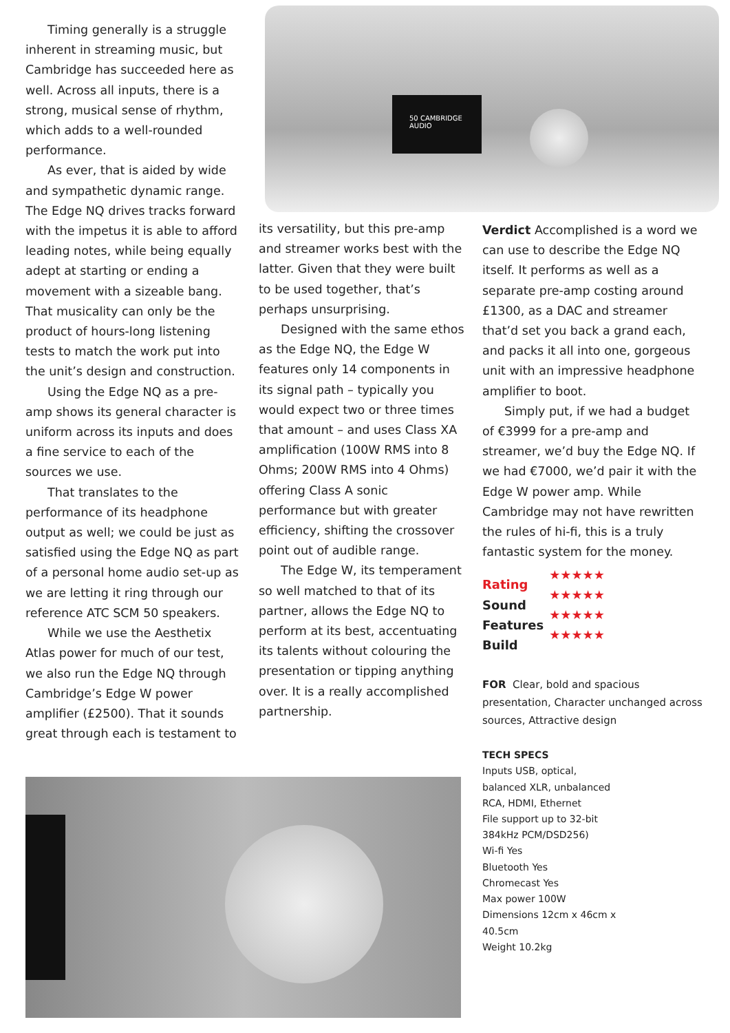50 CAMBRIDGE AUDIO
Timing generally is a struggle inherent in streaming music, but Cambridge has succeeded here as well. Across all inputs, there is a strong, musical sense of rhythm, which adds to a well-rounded performance.
As ever, that is aided by wide and sympathetic dynamic range. The Edge NQ drives tracks forward with the impetus it is able to afford leading notes, while being equally adept at starting or ending a movement with a sizeable bang. That musicality can only be the product of hours-long listening tests to match the work put into the unit’s design and construction.
Using the Edge NQ as a pre-amp shows its general character is uniform across its inputs and does a fine service to each of the sources we use.
That translates to the performance of its headphone output as well; we could be just as satisfied using the Edge NQ as part of a personal home audio set-up as we are letting it ring through our reference ATC SCM 50 speakers.
While we use the Aesthetix Atlas power for much of our test, we also run the Edge NQ through Cambridge’s Edge W power amplifier (£2500). That it sounds great through each is testament to
its versatility, but this pre-amp and streamer works best with the latter. Given that they were built to be used together, that’s perhaps unsurprising.
Designed with the same ethos as the Edge NQ, the Edge W features only 14 components in its signal path – typically you would expect two or three times that amount – and uses Class XA amplification (100W RMS into 8 Ohms; 200W RMS into 4 Ohms) offering Class A sonic performance but with greater efficiency, shifting the crossover point out of audible range.
The Edge W, its temperament so well matched to that of its partner, allows the Edge NQ to perform at its best, accentuating its talents without colouring the presentation or tipping anything over. It is a really accomplished partnership.
Verdict Accomplished is a word we can use to describe the Edge NQ itself. It performs as well as a separate pre-amp costing around £1300, as a DAC and streamer that’d set you back a grand each, and packs it all into one, gorgeous unit with an impressive headphone amplifier to boot.
Simply put, if we had a budget of €3999 for a pre-amp and streamer, we’d buy the Edge NQ. If we had €7000, we’d pair it with the Edge W power amp. While Cambridge may not have rewritten the rules of hi-fi, this is a truly fantastic system for the money.
Rating
Sound
Features
Build
★★★★★
★★★★★
★★★★★
★★★★★
FOR Clear, bold and spacious presentation, Character unchanged across sources, Attractive design
TECH SPECS
Inputs USB, optical, balanced XLR, unbalanced RCA, HDMI, Ethernet
File support up to 32-bit 384kHz PCM/DSD256)
Wi-fi Yes
Bluetooth Yes
Chromecast Yes
Max power 100W
Dimensions 12cm x 46cm x 40.5cm
Weight 10.2kg